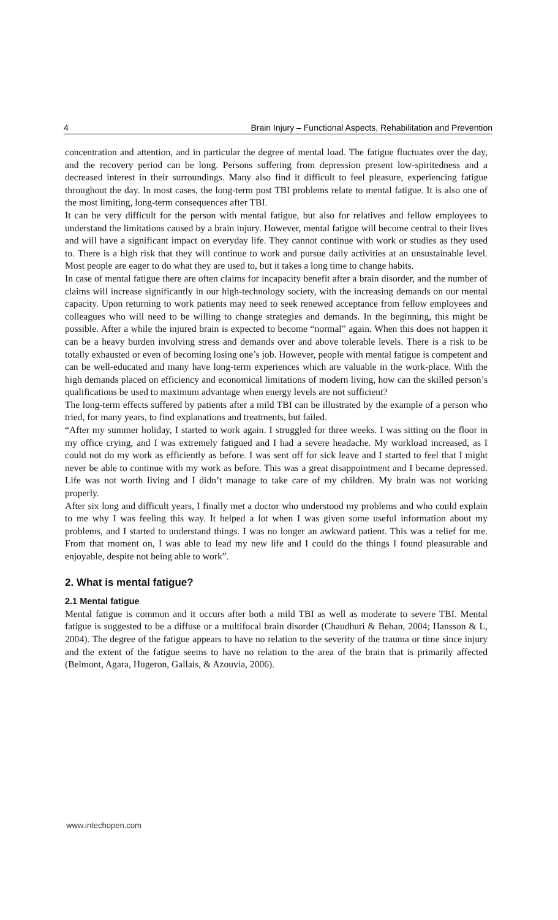4 Brain Injury – Functional Aspects, Rehabilitation and Prevention
concentration and attention, and in particular the degree of mental load. The fatigue fluctuates over the day, and the recovery period can be long. Persons suffering from depression present low-spiritedness and a decreased interest in their surroundings. Many also find it difficult to feel pleasure, experiencing fatigue throughout the day. In most cases, the long-term post TBI problems relate to mental fatigue. It is also one of the most limiting, long-term consequences after TBI.
It can be very difficult for the person with mental fatigue, but also for relatives and fellow employees to understand the limitations caused by a brain injury. However, mental fatigue will become central to their lives and will have a significant impact on everyday life. They cannot continue with work or studies as they used to. There is a high risk that they will continue to work and pursue daily activities at an unsustainable level. Most people are eager to do what they are used to, but it takes a long time to change habits.
In case of mental fatigue there are often claims for incapacity benefit after a brain disorder, and the number of claims will increase significantly in our high-technology society, with the increasing demands on our mental capacity. Upon returning to work patients may need to seek renewed acceptance from fellow employees and colleagues who will need to be willing to change strategies and demands. In the beginning, this might be possible. After a while the injured brain is expected to become “normal” again. When this does not happen it can be a heavy burden involving stress and demands over and above tolerable levels. There is a risk to be totally exhausted or even of becoming losing one’s job. However, people with mental fatigue is competent and can be well-educated and many have long-term experiences which are valuable in the work-place. With the high demands placed on efficiency and economical limitations of modern living, how can the skilled person’s qualifications be used to maximum advantage when energy levels are not sufficient?
The long-term effects suffered by patients after a mild TBI can be illustrated by the example of a person who tried, for many years, to find explanations and treatments, but failed.
“After my summer holiday, I started to work again. I struggled for three weeks. I was sitting on the floor in my office crying, and I was extremely fatigued and I had a severe headache. My workload increased, as I could not do my work as efficiently as before. I was sent off for sick leave and I started to feel that I might never be able to continue with my work as before. This was a great disappointment and I became depressed. Life was not worth living and I didn’t manage to take care of my children. My brain was not working properly.
After six long and difficult years, I finally met a doctor who understood my problems and who could explain to me why I was feeling this way. It helped a lot when I was given some useful information about my problems, and I started to understand things. I was no longer an awkward patient. This was a relief for me. From that moment on, I was able to lead my new life and I could do the things I found pleasurable and enjoyable, despite not being able to work”.
2. What is mental fatigue?
2.1 Mental fatigue
Mental fatigue is common and it occurs after both a mild TBI as well as moderate to severe TBI. Mental fatigue is suggested to be a diffuse or a multifocal brain disorder (Chaudhuri & Behan, 2004; Hansson & L, 2004). The degree of the fatigue appears to have no relation to the severity of the trauma or time since injury and the extent of the fatigue seems to have no relation to the area of the brain that is primarily affected (Belmont, Agara, Hugeron, Gallais, & Azouvia, 2006).
www.intechopen.com